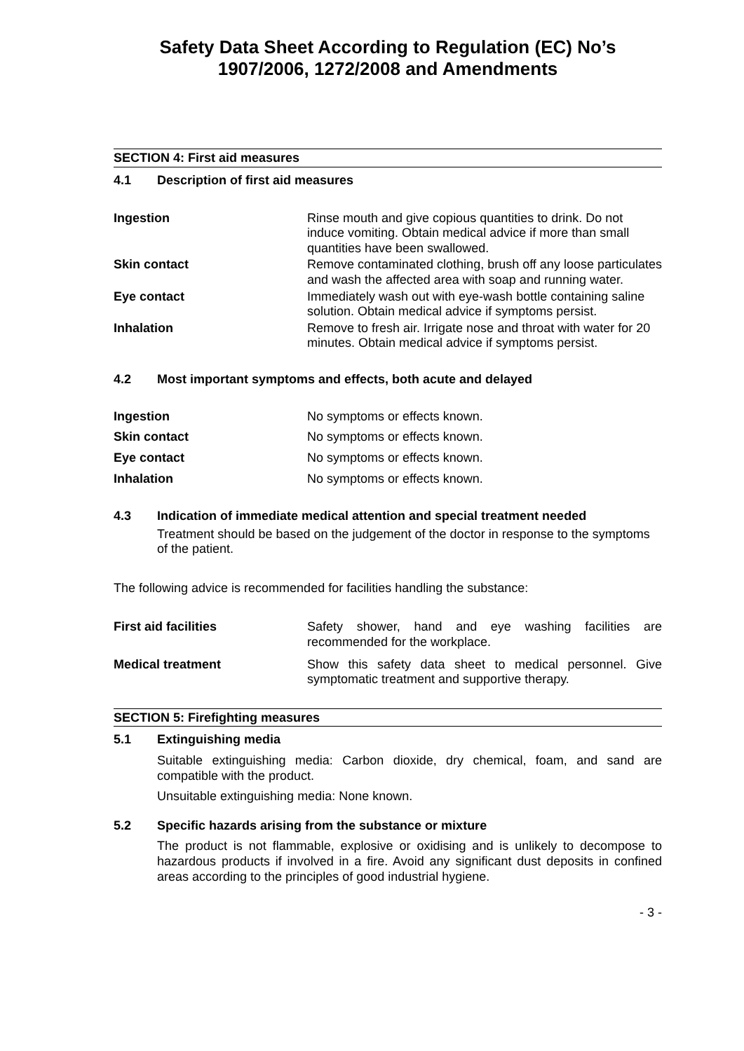Safety Data Sheet According to Regulation (EC) No’s
1907/2006, 1272/2008 and Amendments
SECTION 4: First aid measures
4.1 Description of first aid measures
Ingestion Rinse mouth and give copious quantities to drink. Do not induce vomiting. Obtain medical advice if more than small quantities have been swallowed.
Skin contact Remove contaminated clothing, brush off any loose particulates and wash the affected area with soap and running water.
Eye contact Immediately wash out with eye-wash bottle containing saline solution. Obtain medical advice if symptoms persist.
Inhalation Remove to fresh air. Irrigate nose and throat with water for 20 minutes. Obtain medical advice if symptoms persist.
4.2 Most important symptoms and effects, both acute and delayed
Ingestion No symptoms or effects known.
Skin contact No symptoms or effects known.
Eye contact No symptoms or effects known.
Inhalation No symptoms or effects known.
4.3 Indication of immediate medical attention and special treatment needed
Treatment should be based on the judgement of the doctor in response to the symptoms of the patient.
The following advice is recommended for facilities handling the substance:
First aid facilities Safety shower, hand and eye washing facilities are recommended for the workplace.
Medical treatment Show this safety data sheet to medical personnel. Give symptomatic treatment and supportive therapy.
SECTION 5: Firefighting measures
5.1 Extinguishing media
Suitable extinguishing media: Carbon dioxide, dry chemical, foam, and sand are compatible with the product.
Unsuitable extinguishing media: None known.
5.2 Specific hazards arising from the substance or mixture
The product is not flammable, explosive or oxidising and is unlikely to decompose to hazardous products if involved in a fire. Avoid any significant dust deposits in confined areas according to the principles of good industrial hygiene.
- 3 -